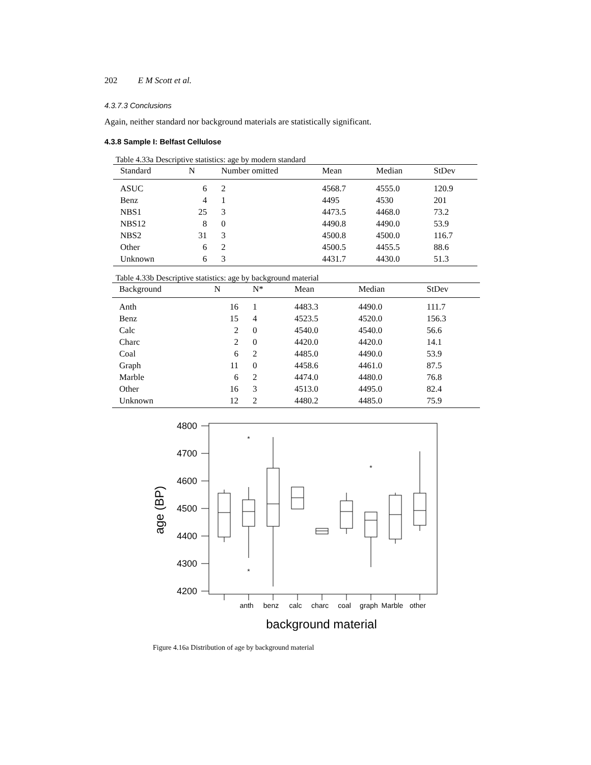202 E M Scott et al.
4.3.7.3 Conclusions
Again, neither standard nor background materials are statistically significant.
4.3.8 Sample I: Belfast Cellulose
Table 4.33a Descriptive statistics: age by modern standard
| Standard | N | Number omitted | Mean | Median | StDev |
| --- | --- | --- | --- | --- | --- |
| ASUC | 6 | 2 | 4568.7 | 4555.0 | 120.9 |
| Benz | 4 | 1 | 4495 | 4530 | 201 |
| NBS1 | 25 | 3 | 4473.5 | 4468.0 | 73.2 |
| NBS12 | 8 | 0 | 4490.8 | 4490.0 | 53.9 |
| NBS2 | 31 | 3 | 4500.8 | 4500.0 | 116.7 |
| Other | 6 | 2 | 4500.5 | 4455.5 | 88.6 |
| Unknown | 6 | 3 | 4431.7 | 4430.0 | 51.3 |
Table 4.33b Descriptive statistics: age by background material
| Background | N | N* | Mean | Median | StDev |
| --- | --- | --- | --- | --- | --- |
| Anth | 16 | 1 | 4483.3 | 4490.0 | 111.7 |
| Benz | 15 | 4 | 4523.5 | 4520.0 | 156.3 |
| Calc | 2 | 0 | 4540.0 | 4540.0 | 56.6 |
| Charc | 2 | 0 | 4420.0 | 4420.0 | 14.1 |
| Coal | 6 | 2 | 4485.0 | 4490.0 | 53.9 |
| Graph | 11 | 0 | 4458.6 | 4461.0 | 87.5 |
| Marble | 6 | 2 | 4474.0 | 4480.0 | 76.8 |
| Other | 16 | 3 | 4513.0 | 4495.0 | 82.4 |
| Unknown | 12 | 2 | 4480.2 | 4485.0 | 75.9 |
*
*
*
4800
4700
4600
4500
4400
4300
4200
anth
benz
calc
charc
coal
graph
Marble
other
background material
age (BP)
Figure 4.16a Distribution of age by background material